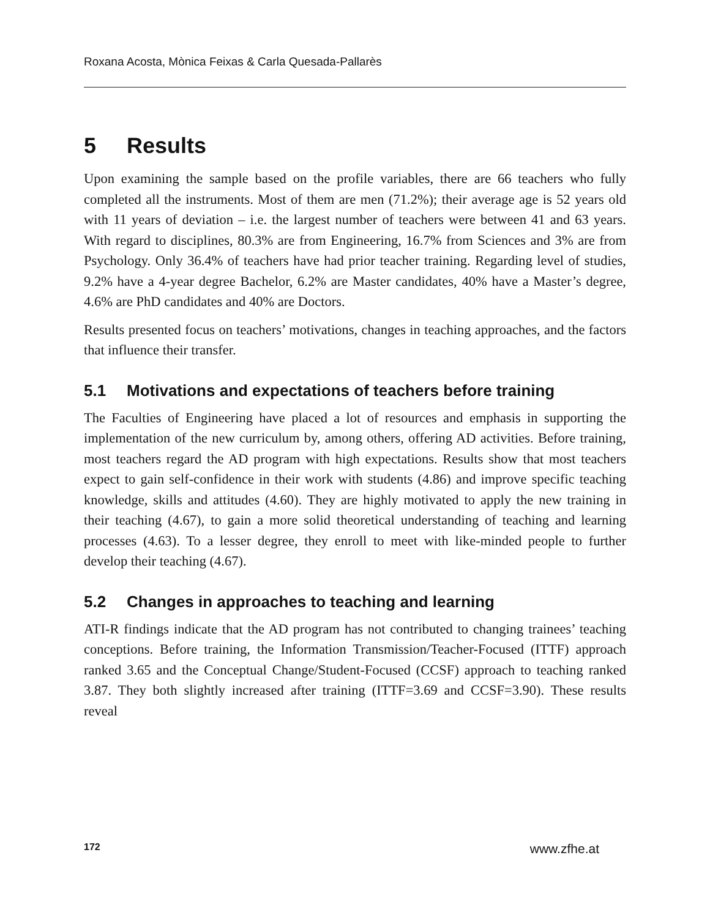Roxana Acosta, Mònica Feixas & Carla Quesada-Pallarès
5 Results
Upon examining the sample based on the profile variables, there are 66 teachers who fully completed all the instruments. Most of them are men (71.2%); their average age is 52 years old with 11 years of deviation – i.e. the largest number of teachers were between 41 and 63 years. With regard to disciplines, 80.3% are from Engineering, 16.7% from Sciences and 3% are from Psychology. Only 36.4% of teachers have had prior teacher training. Regarding level of studies, 9.2% have a 4-year degree Bachelor, 6.2% are Master candidates, 40% have a Master’s degree, 4.6% are PhD candidates and 40% are Doctors.
Results presented focus on teachers’ motivations, changes in teaching approaches, and the factors that influence their transfer.
5.1 Motivations and expectations of teachers before training
The Faculties of Engineering have placed a lot of resources and emphasis in supporting the implementation of the new curriculum by, among others, offering AD activities. Before training, most teachers regard the AD program with high expectations. Results show that most teachers expect to gain self-confidence in their work with students (4.86) and improve specific teaching knowledge, skills and attitudes (4.60). They are highly motivated to apply the new training in their teaching (4.67), to gain a more solid theoretical understanding of teaching and learning processes (4.63). To a lesser degree, they enroll to meet with like-minded people to further develop their teaching (4.67).
5.2 Changes in approaches to teaching and learning
ATI-R findings indicate that the AD program has not contributed to changing trainees’ teaching conceptions. Before training, the Information Transmission/Teacher-Focused (ITTF) approach ranked 3.65 and the Conceptual Change/Student-Focused (CCSF) approach to teaching ranked 3.87. They both slightly increased after training (ITTF=3.69 and CCSF=3.90). These results reveal
172 www.zfhe.at